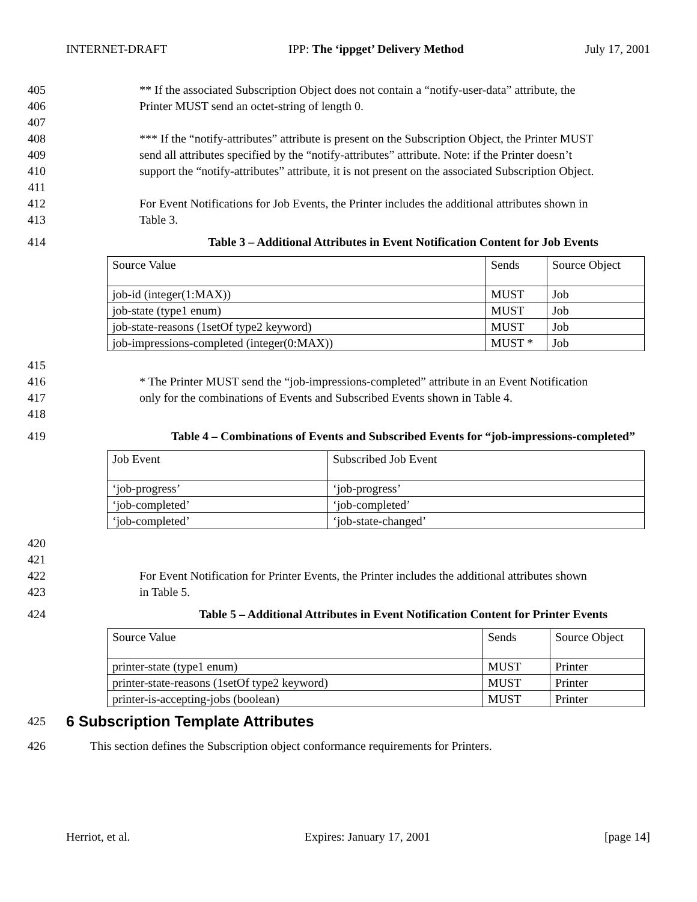INTERNET-DRAFT IPP: The ‘ippget’ Delivery Method July 17, 2001
405 ** If the associated Subscription Object does not contain a “notify-user-data” attribute, the
406 Printer MUST send an octet-string of length 0.
407
408 *** If the “notify-attributes” attribute is present on the Subscription Object, the Printer MUST
409 send all attributes specified by the “notify-attributes” attribute. Note: if the Printer doesn’t
410 support the “notify-attributes” attribute, it is not present on the associated Subscription Object.
411
412 For Event Notifications for Job Events, the Printer includes the additional attributes shown in
413 Table 3.
414 Table 3 – Additional Attributes in Event Notification Content for Job Events
| Source Value | Sends | Source Object |
| job-id (integer(1:MAX)) | MUST | Job |
| job-state (type1 enum) | MUST | Job |
| job-state-reasons (1setOf type2 keyword) | MUST | Job |
| job-impressions-completed (integer(0:MAX)) | MUST * | Job |
415
416 * The Printer MUST send the “job-impressions-completed” attribute in an Event Notification
417 only for the combinations of Events and Subscribed Events shown in Table 4.
418
419 Table 4 – Combinations of Events and Subscribed Events for “job-impressions-completed”
| Job Event | Subscribed Job Event |
| ‘job-progress’ | ‘job-progress’ |
| ‘job-completed’ | ‘job-completed’ |
| ‘job-completed’ | ‘job-state-changed’ |
420
421
422 For Event Notification for Printer Events, the Printer includes the additional attributes shown
423 in Table 5.
424 Table 5 – Additional Attributes in Event Notification Content for Printer Events
| Source Value | Sends | Source Object |
| printer-state (type1 enum) | MUST | Printer |
| printer-state-reasons (1setOf type2 keyword) | MUST | Printer |
| printer-is-accepting-jobs (boolean) | MUST | Printer |
425
6 Subscription Template Attributes
426 This section defines the Subscription object conformance requirements for Printers.
Herriot, et al. Expires: January 17, 2001 [page 14]